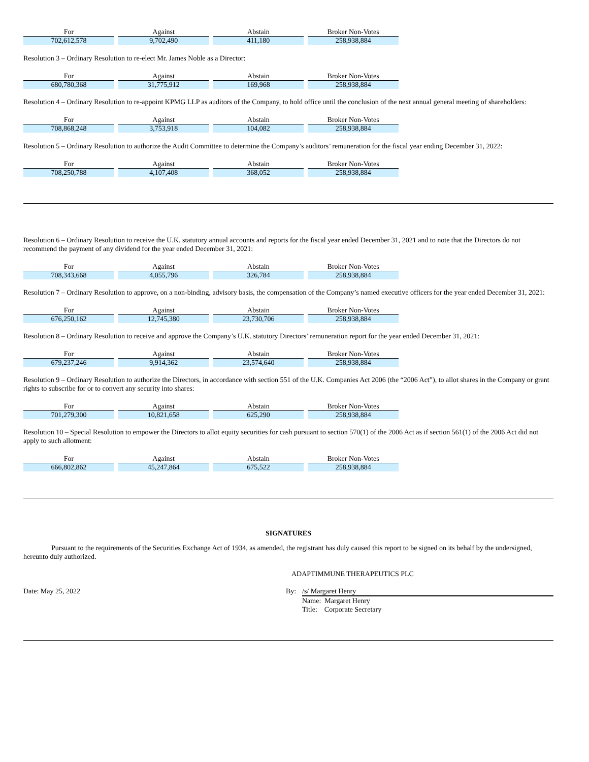| For | Against | Abstain | Broker Non-Votes |
| --- | --- | --- | --- |
| 702,612,578 | 9,702,490 | 411,180 | 258,938,884 |
Resolution 3 – Ordinary Resolution to re-elect Mr. James Noble as a Director:
| For | Against | Abstain | Broker Non-Votes |
| --- | --- | --- | --- |
| 680,780,368 | 31,775,912 | 169,968 | 258,938,884 |
Resolution 4 – Ordinary Resolution to re-appoint KPMG LLP as auditors of the Company, to hold office until the conclusion of the next annual general meeting of shareholders:
| For | Against | Abstain | Broker Non-Votes |
| --- | --- | --- | --- |
| 708,868,248 | 3,753,918 | 104,082 | 258,938,884 |
Resolution 5 – Ordinary Resolution to authorize the Audit Committee to determine the Company’s auditors’ remuneration for the fiscal year ending December 31, 2022:
| For | Against | Abstain | Broker Non-Votes |
| --- | --- | --- | --- |
| 708,250,788 | 4,107,408 | 368,052 | 258,938,884 |
Resolution 6 – Ordinary Resolution to receive the U.K. statutory annual accounts and reports for the fiscal year ended December 31, 2021 and to note that the Directors do not recommend the payment of any dividend for the year ended December 31, 2021:
| For | Against | Abstain | Broker Non-Votes |
| --- | --- | --- | --- |
| 708,343,668 | 4,055,796 | 326,784 | 258,938,884 |
Resolution 7 – Ordinary Resolution to approve, on a non-binding, advisory basis, the compensation of the Company’s named executive officers for the year ended December 31, 2021:
| For | Against | Abstain | Broker Non-Votes |
| --- | --- | --- | --- |
| 676,250,162 | 12,745,380 | 23,730,706 | 258,938,884 |
Resolution 8 – Ordinary Resolution to receive and approve the Company’s U.K. statutory Directors’ remuneration report for the year ended December 31, 2021:
| For | Against | Abstain | Broker Non-Votes |
| --- | --- | --- | --- |
| 679,237,246 | 9,914,362 | 23,574,640 | 258,938,884 |
Resolution 9 – Ordinary Resolution to authorize the Directors, in accordance with section 551 of the U.K. Companies Act 2006 (the “2006 Act”), to allot shares in the Company or grant rights to subscribe for or to convert any security into shares:
| For | Against | Abstain | Broker Non-Votes |
| --- | --- | --- | --- |
| 701,279,300 | 10,821,658 | 625,290 | 258,938,884 |
Resolution 10 – Special Resolution to empower the Directors to allot equity securities for cash pursuant to section 570(1) of the 2006 Act as if section 561(1) of the 2006 Act did not apply to such allotment:
| For | Against | Abstain | Broker Non-Votes |
| --- | --- | --- | --- |
| 666,802,862 | 45,247,864 | 675,522 | 258,938,884 |
SIGNATURES
Pursuant to the requirements of the Securities Exchange Act of 1934, as amended, the registrant has duly caused this report to be signed on its behalf by the undersigned, hereunto duly authorized.
ADAPTIMMUNE THERAPEUTICS PLC
Date: May 25, 2022 By: /s/ Margaret Henry
Name: Margaret Henry
Title: Corporate Secretary